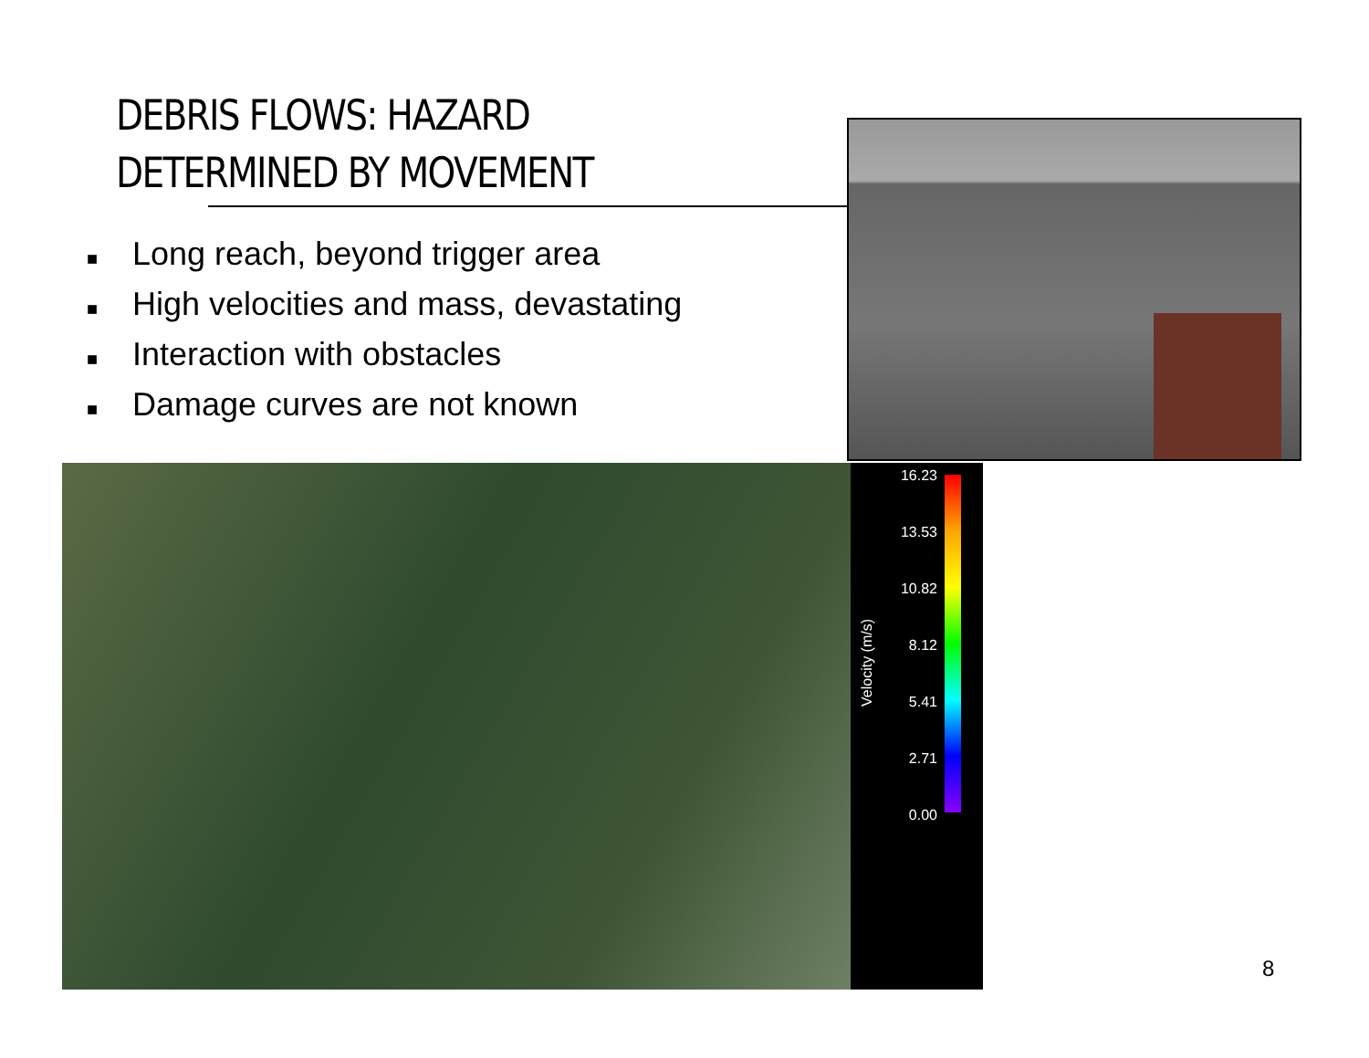DEBRIS FLOWS: HAZARD
DETERMINED BY MOVEMENT
■ Long reach, beyond trigger area
■ High velocities and mass, devastating
■ Interaction with obstacles
■ Damage curves are not known
16.23
13.53
10.82
8.12
5.41
2.71
0.00
Velocity (m/s)
8